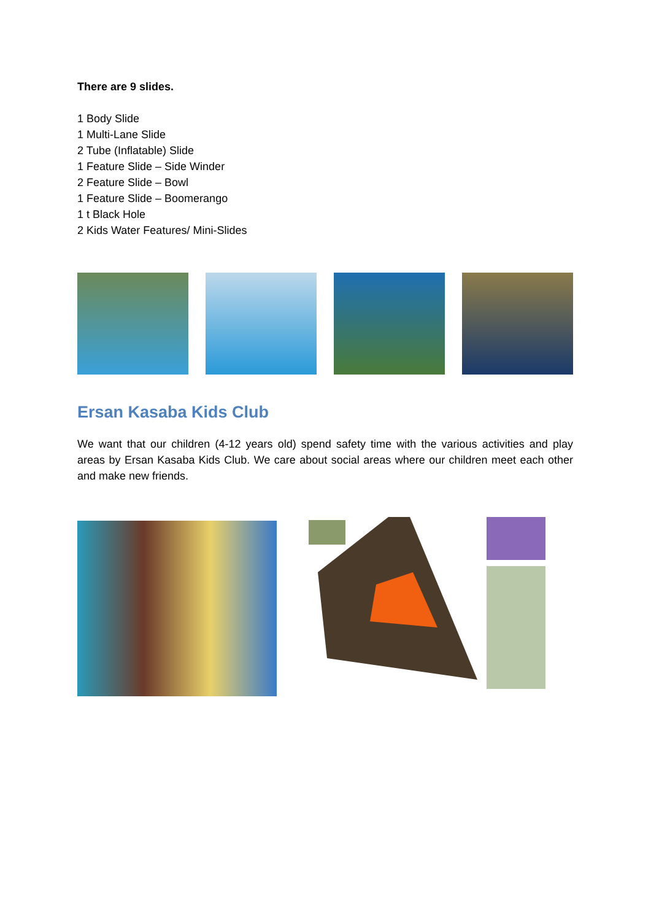There are 9 slides.
1 Body Slide
1 Multi-Lane Slide
2 Tube (Inflatable) Slide
1 Feature Slide – Side Winder
2 Feature Slide – Bowl
1 Feature Slide – Boomerango
1 t Black Hole
2 Kids Water Features/ Mini-Slides
Ersan Kasaba Kids Club
We want that our children (4-12 years old) spend safety time with the various activities and play areas by Ersan Kasaba Kids Club. We care about social areas where our children meet each other and make new friends.